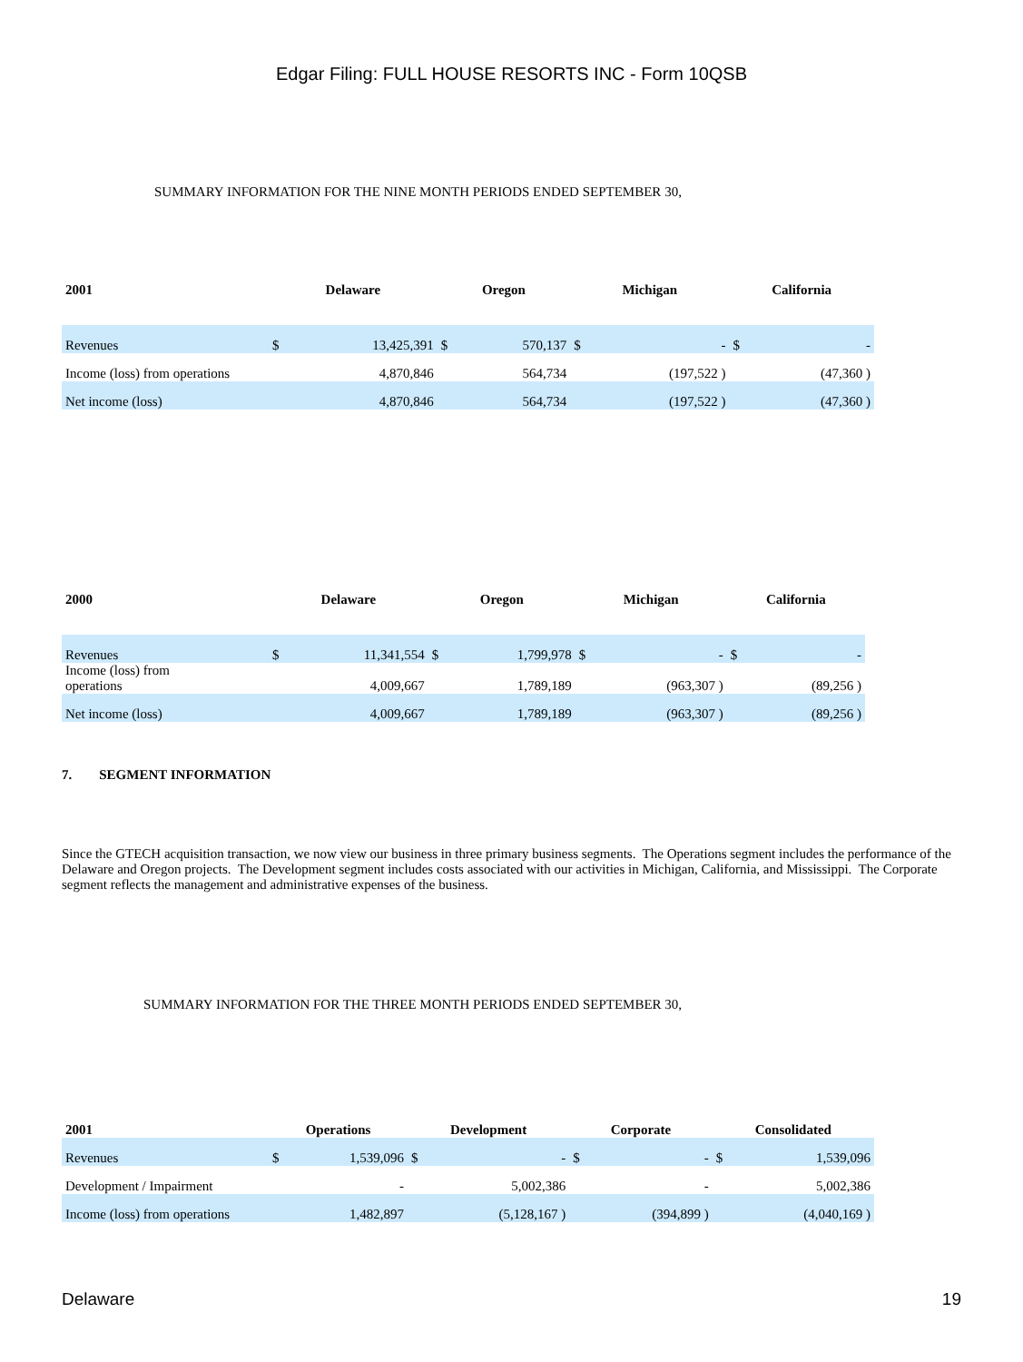Edgar Filing: FULL HOUSE RESORTS INC - Form 10QSB
SUMMARY INFORMATION FOR THE NINE MONTH PERIODS ENDED SEPTEMBER 30,
| 2001 | Delaware | | Oregon | | Michigan | | California | |
| --- | --- | --- | --- | --- | --- | --- | --- | --- |
| Revenues | $ | 13,425,391 | $ | 570,137 | $ | - | $ | - |
| Income (loss) from operations | | 4,870,846 | | 564,734 | | (197,522 ) | | (47,360 ) |
| Net income (loss) | | 4,870,846 | | 564,734 | | (197,522 ) | | (47,360 ) |
| 2000 | Delaware | | Oregon | | Michigan | | California | |
| --- | --- | --- | --- | --- | --- | --- | --- | --- |
| Revenues | $ | 11,341,554 | $ | 1,799,978 | $ | - | $ | - |
| Income (loss) from operations | | 4,009,667 | | 1,789,189 | | (963,307 ) | | (89,256 ) |
| Net income (loss) | | 4,009,667 | | 1,789,189 | | (963,307 ) | | (89,256 ) |
7. SEGMENT INFORMATION
Since the GTECH acquisition transaction, we now view our business in three primary business segments. The Operations segment includes the performance of the Delaware and Oregon projects. The Development segment includes costs associated with our activities in Michigan, California, and Mississippi. The Corporate segment reflects the management and administrative expenses of the business.
SUMMARY INFORMATION FOR THE THREE MONTH PERIODS ENDED SEPTEMBER 30,
| 2001 | Operations | | Development | | Corporate | | Consolidated | |
| --- | --- | --- | --- | --- | --- | --- | --- | --- |
| Revenues | $ | 1,539,096 | $ | - | $ | - | $ | 1,539,096 |
| Development / Impairment | | - | | 5,002,386 | | - | | 5,002,386 |
| Income (loss) from operations | | 1,482,897 | | (5,128,167 ) | | (394,899 ) | | (4,040,169 ) |
Delaware 19